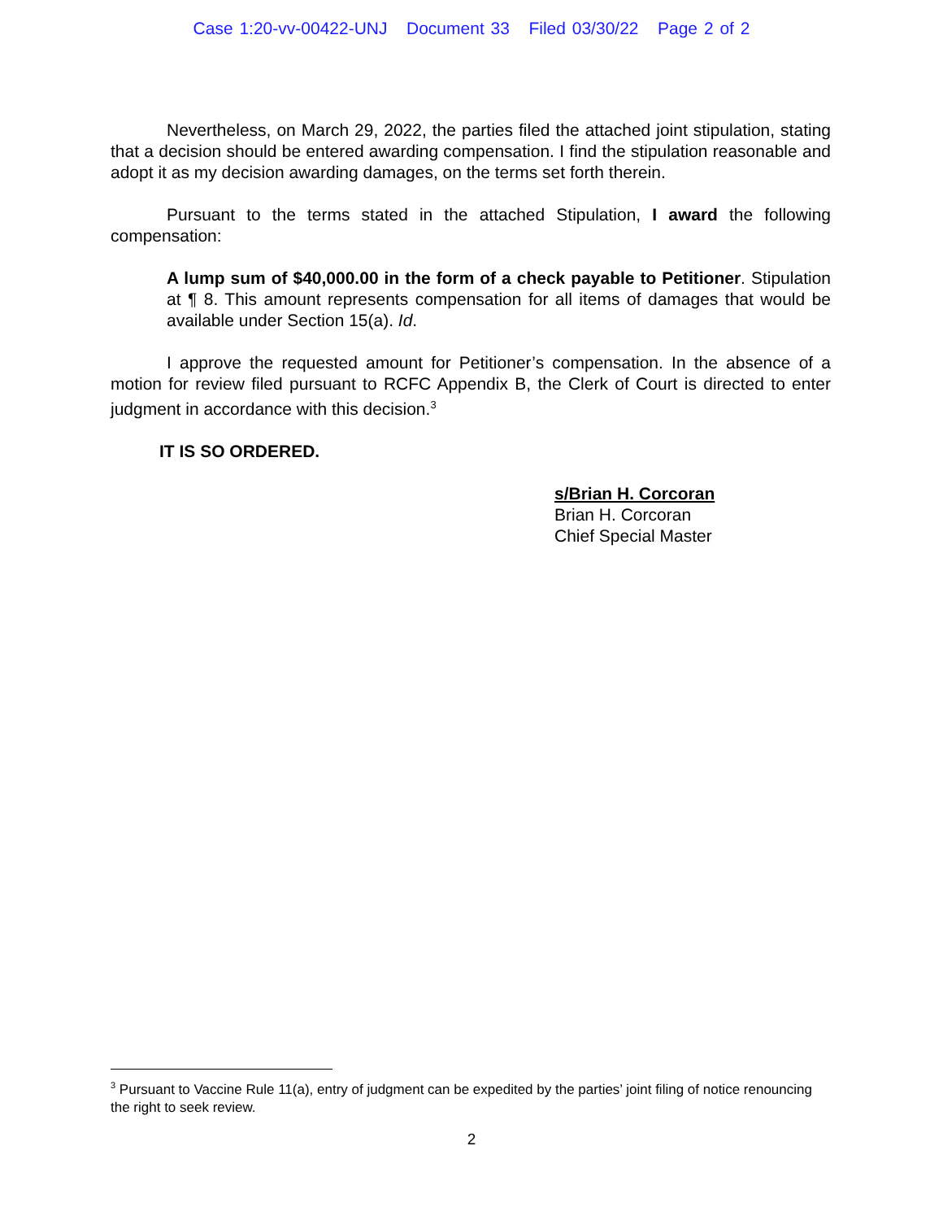Case 1:20-vv-00422-UNJ Document 33 Filed 03/30/22 Page 2 of 2
Nevertheless, on March 29, 2022, the parties filed the attached joint stipulation, stating that a decision should be entered awarding compensation. I find the stipulation reasonable and adopt it as my decision awarding damages, on the terms set forth therein.
Pursuant to the terms stated in the attached Stipulation, I award the following compensation:
A lump sum of $40,000.00 in the form of a check payable to Petitioner. Stipulation at ¶ 8. This amount represents compensation for all items of damages that would be available under Section 15(a). Id.
I approve the requested amount for Petitioner’s compensation. In the absence of a motion for review filed pursuant to RCFC Appendix B, the Clerk of Court is directed to enter judgment in accordance with this decision.<sup>3</sup>
IT IS SO ORDERED.
s/Brian H. Corcoran
Brian H. Corcoran
Chief Special Master
<sup>3</sup> Pursuant to Vaccine Rule 11(a), entry of judgment can be expedited by the parties’ joint filing of notice renouncing the right to seek review.
2